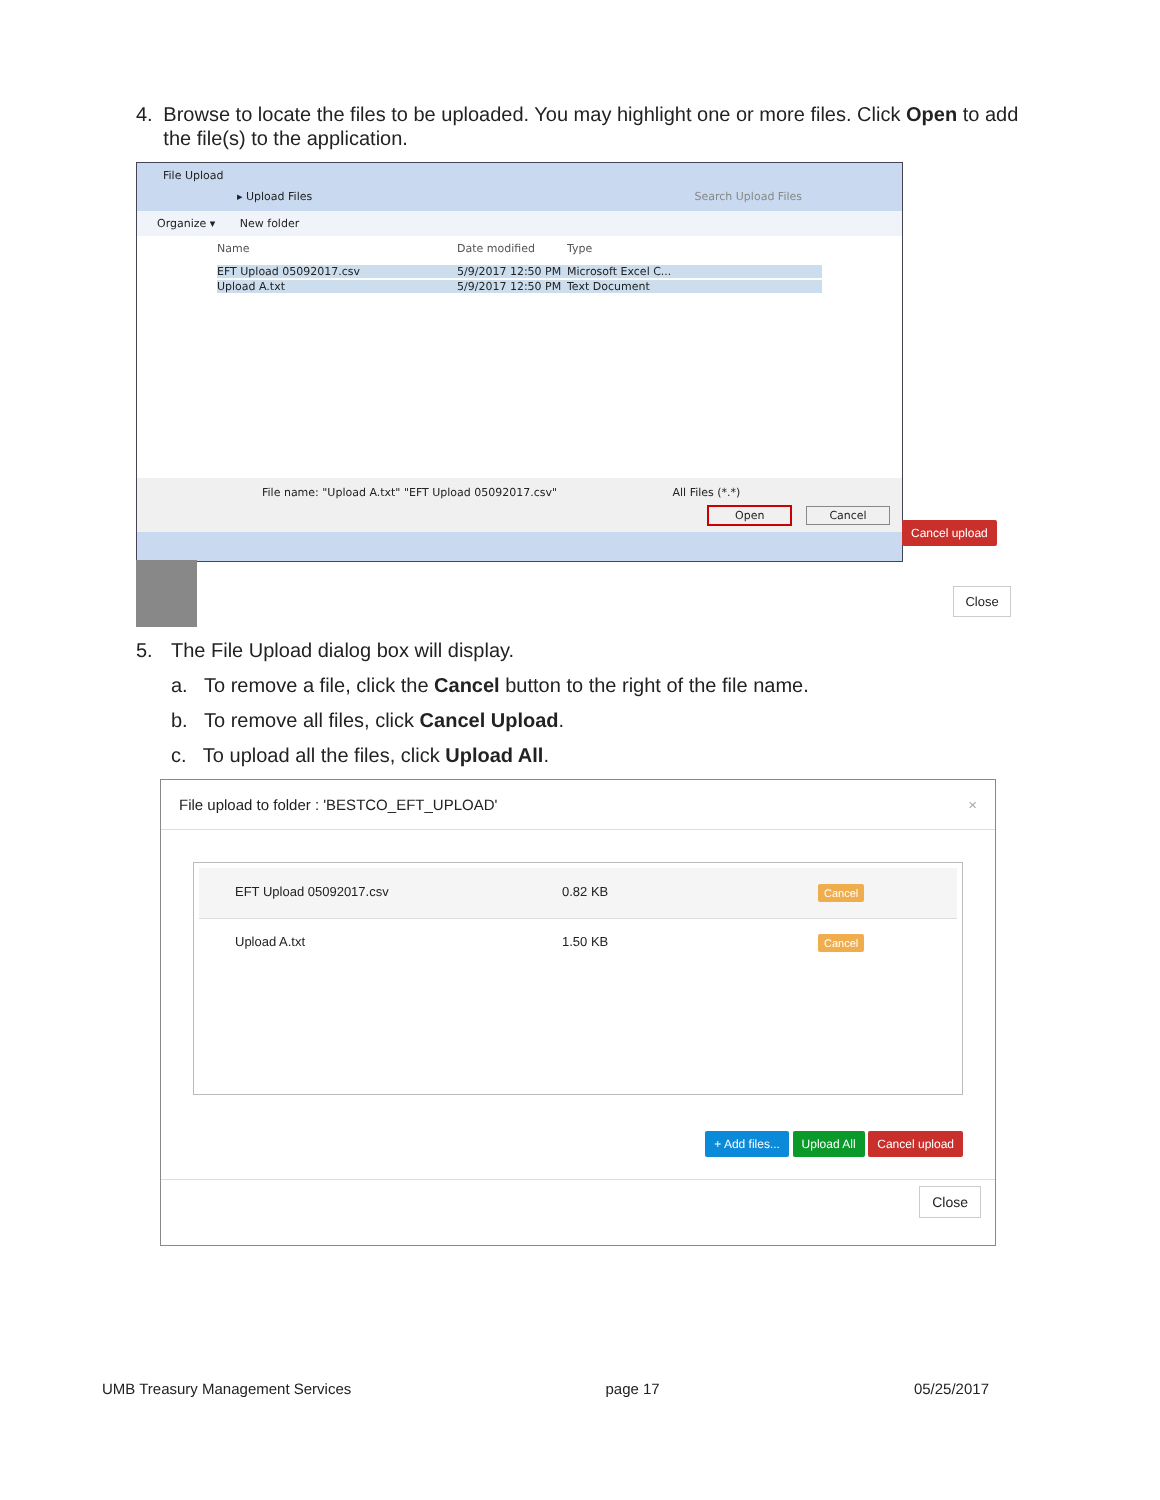4. Browse to locate the files to be uploaded. You may highlight one or more files. Click Open to add the file(s) to the application.
File Upload
▸ Upload Files Search Upload Files
Organize ▾ New folder
Name Date modified Type
EFT Upload 05092017.csv 5/9/2017 12:50 PM Microsoft Excel C...
Upload A.txt 5/9/2017 12:50 PM Text Document
File name: "Upload A.txt" "EFT Upload 05092017.csv" All Files (*.*)
Open Cancel
Cancel upload
Close
5. The File Upload dialog box will display.
a. To remove a file, click the Cancel button to the right of the file name.
b. To remove all files, click Cancel Upload.
c. To upload all the files, click Upload All.
File upload to folder : 'BESTCO_EFT_UPLOAD' ×
EFT Upload 05092017.csv 0.82 KB Cancel
Upload A.txt 1.50 KB Cancel
+ Add files... Upload All Cancel upload
Close
UMB Treasury Management Services page 17 05/25/2017